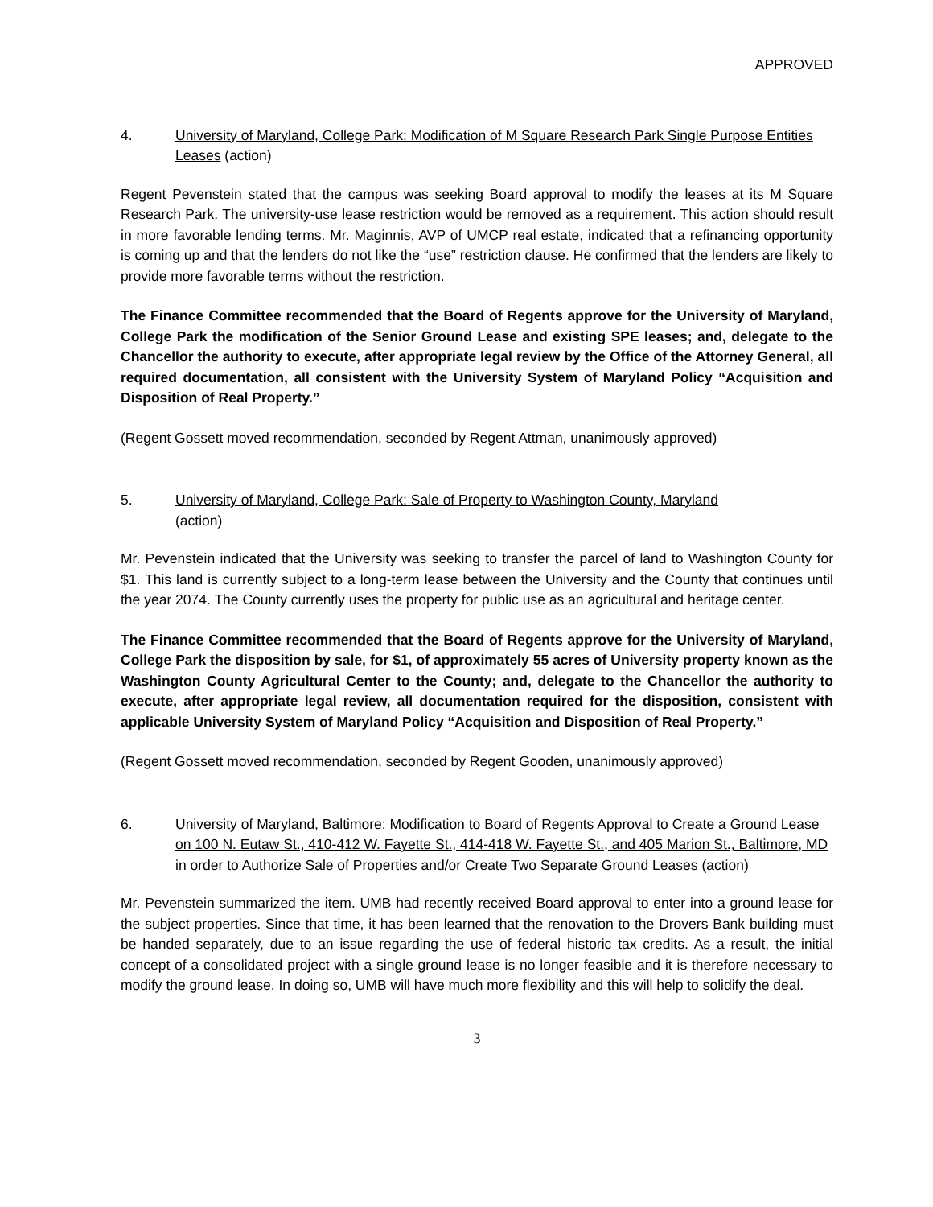APPROVED
4. University of Maryland, College Park: Modification of M Square Research Park Single Purpose Entities Leases (action)
Regent Pevenstein stated that the campus was seeking Board approval to modify the leases at its M Square Research Park. The university-use lease restriction would be removed as a requirement. This action should result in more favorable lending terms. Mr. Maginnis, AVP of UMCP real estate, indicated that a refinancing opportunity is coming up and that the lenders do not like the “use” restriction clause. He confirmed that the lenders are likely to provide more favorable terms without the restriction.
The Finance Committee recommended that the Board of Regents approve for the University of Maryland, College Park the modification of the Senior Ground Lease and existing SPE leases; and, delegate to the Chancellor the authority to execute, after appropriate legal review by the Office of the Attorney General, all required documentation, all consistent with the University System of Maryland Policy “Acquisition and Disposition of Real Property.”
(Regent Gossett moved recommendation, seconded by Regent Attman, unanimously approved)
5. University of Maryland, College Park: Sale of Property to Washington County, Maryland
(action)
Mr. Pevenstein indicated that the University was seeking to transfer the parcel of land to Washington County for $1. This land is currently subject to a long-term lease between the University and the County that continues until the year 2074. The County currently uses the property for public use as an agricultural and heritage center.
The Finance Committee recommended that the Board of Regents approve for the University of Maryland, College Park the disposition by sale, for $1, of approximately 55 acres of University property known as the Washington County Agricultural Center to the County; and, delegate to the Chancellor the authority to execute, after appropriate legal review, all documentation required for the disposition, consistent with applicable University System of Maryland Policy “Acquisition and Disposition of Real Property.”
(Regent Gossett moved recommendation, seconded by Regent Gooden, unanimously approved)
6. University of Maryland, Baltimore: Modification to Board of Regents Approval to Create a Ground Lease on 100 N. Eutaw St., 410-412 W. Fayette St., 414-418 W. Fayette St., and 405 Marion St., Baltimore, MD in order to Authorize Sale of Properties and/or Create Two Separate Ground Leases (action)
Mr. Pevenstein summarized the item. UMB had recently received Board approval to enter into a ground lease for the subject properties. Since that time, it has been learned that the renovation to the Drovers Bank building must be handed separately, due to an issue regarding the use of federal historic tax credits. As a result, the initial concept of a consolidated project with a single ground lease is no longer feasible and it is therefore necessary to modify the ground lease. In doing so, UMB will have much more flexibility and this will help to solidify the deal.
3